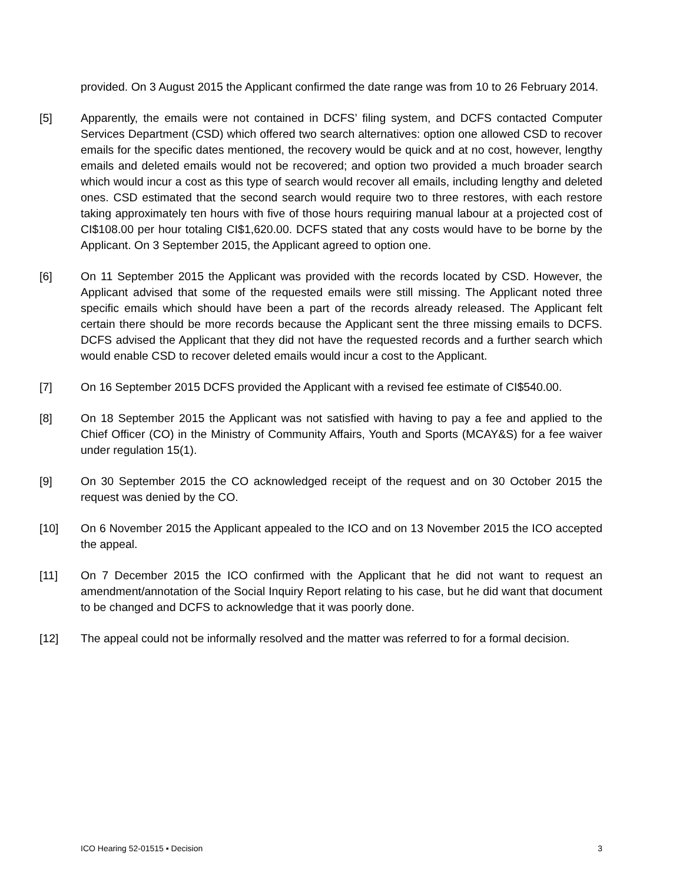provided. On 3 August 2015 the Applicant confirmed the date range was from 10 to 26 February 2014.
[5] Apparently, the emails were not contained in DCFS’ filing system, and DCFS contacted Computer Services Department (CSD) which offered two search alternatives: option one allowed CSD to recover emails for the specific dates mentioned, the recovery would be quick and at no cost, however, lengthy emails and deleted emails would not be recovered; and option two provided a much broader search which would incur a cost as this type of search would recover all emails, including lengthy and deleted ones. CSD estimated that the second search would require two to three restores, with each restore taking approximately ten hours with five of those hours requiring manual labour at a projected cost of CI$108.00 per hour totaling CI$1,620.00. DCFS stated that any costs would have to be borne by the Applicant. On 3 September 2015, the Applicant agreed to option one.
[6] On 11 September 2015 the Applicant was provided with the records located by CSD. However, the Applicant advised that some of the requested emails were still missing. The Applicant noted three specific emails which should have been a part of the records already released. The Applicant felt certain there should be more records because the Applicant sent the three missing emails to DCFS. DCFS advised the Applicant that they did not have the requested records and a further search which would enable CSD to recover deleted emails would incur a cost to the Applicant.
[7] On 16 September 2015 DCFS provided the Applicant with a revised fee estimate of CI$540.00.
[8] On 18 September 2015 the Applicant was not satisfied with having to pay a fee and applied to the Chief Officer (CO) in the Ministry of Community Affairs, Youth and Sports (MCAY&S) for a fee waiver under regulation 15(1).
[9] On 30 September 2015 the CO acknowledged receipt of the request and on 30 October 2015 the request was denied by the CO.
[10] On 6 November 2015 the Applicant appealed to the ICO and on 13 November 2015 the ICO accepted the appeal.
[11] On 7 December 2015 the ICO confirmed with the Applicant that he did not want to request an amendment/annotation of the Social Inquiry Report relating to his case, but he did want that document to be changed and DCFS to acknowledge that it was poorly done.
[12] The appeal could not be informally resolved and the matter was referred to for a formal decision.
ICO Hearing 52-01515 ▪ Decision 3